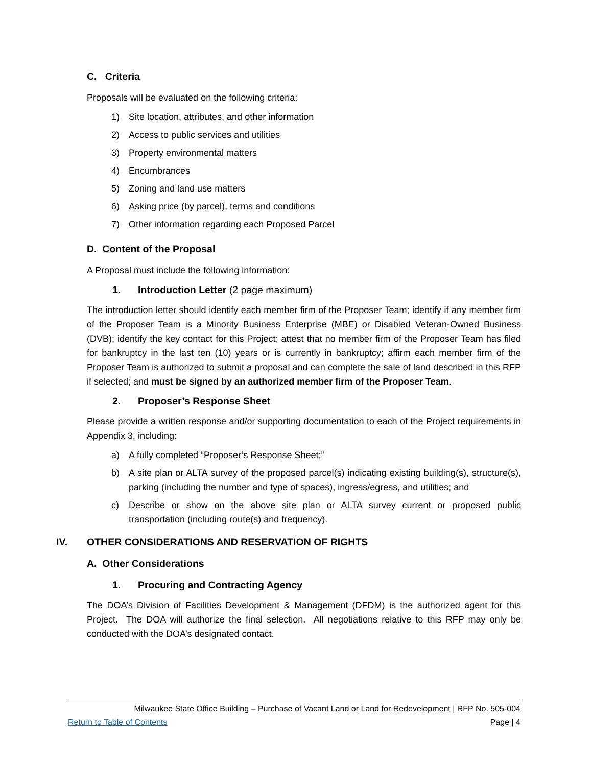C. Criteria
Proposals will be evaluated on the following criteria:
1) Site location, attributes, and other information
2) Access to public services and utilities
3) Property environmental matters
4) Encumbrances
5) Zoning and land use matters
6) Asking price (by parcel), terms and conditions
7) Other information regarding each Proposed Parcel
D. Content of the Proposal
A Proposal must include the following information:
1. Introduction Letter (2 page maximum)
The introduction letter should identify each member firm of the Proposer Team; identify if any member firm of the Proposer Team is a Minority Business Enterprise (MBE) or Disabled Veteran-Owned Business (DVB); identify the key contact for this Project; attest that no member firm of the Proposer Team has filed for bankruptcy in the last ten (10) years or is currently in bankruptcy; affirm each member firm of the Proposer Team is authorized to submit a proposal and can complete the sale of land described in this RFP if selected; and must be signed by an authorized member firm of the Proposer Team.
2. Proposer’s Response Sheet
Please provide a written response and/or supporting documentation to each of the Project requirements in Appendix 3, including:
a) A fully completed “Proposer’s Response Sheet;”
b) A site plan or ALTA survey of the proposed parcel(s) indicating existing building(s), structure(s), parking (including the number and type of spaces), ingress/egress, and utilities; and
c) Describe or show on the above site plan or ALTA survey current or proposed public transportation (including route(s) and frequency).
IV. OTHER CONSIDERATIONS AND RESERVATION OF RIGHTS
A. Other Considerations
1. Procuring and Contracting Agency
The DOA’s Division of Facilities Development & Management (DFDM) is the authorized agent for this Project. The DOA will authorize the final selection. All negotiations relative to this RFP may only be conducted with the DOA’s designated contact.
Milwaukee State Office Building – Purchase of Vacant Land or Land for Redevelopment | RFP No. 505-004
Return to Table of Contents Page | 4